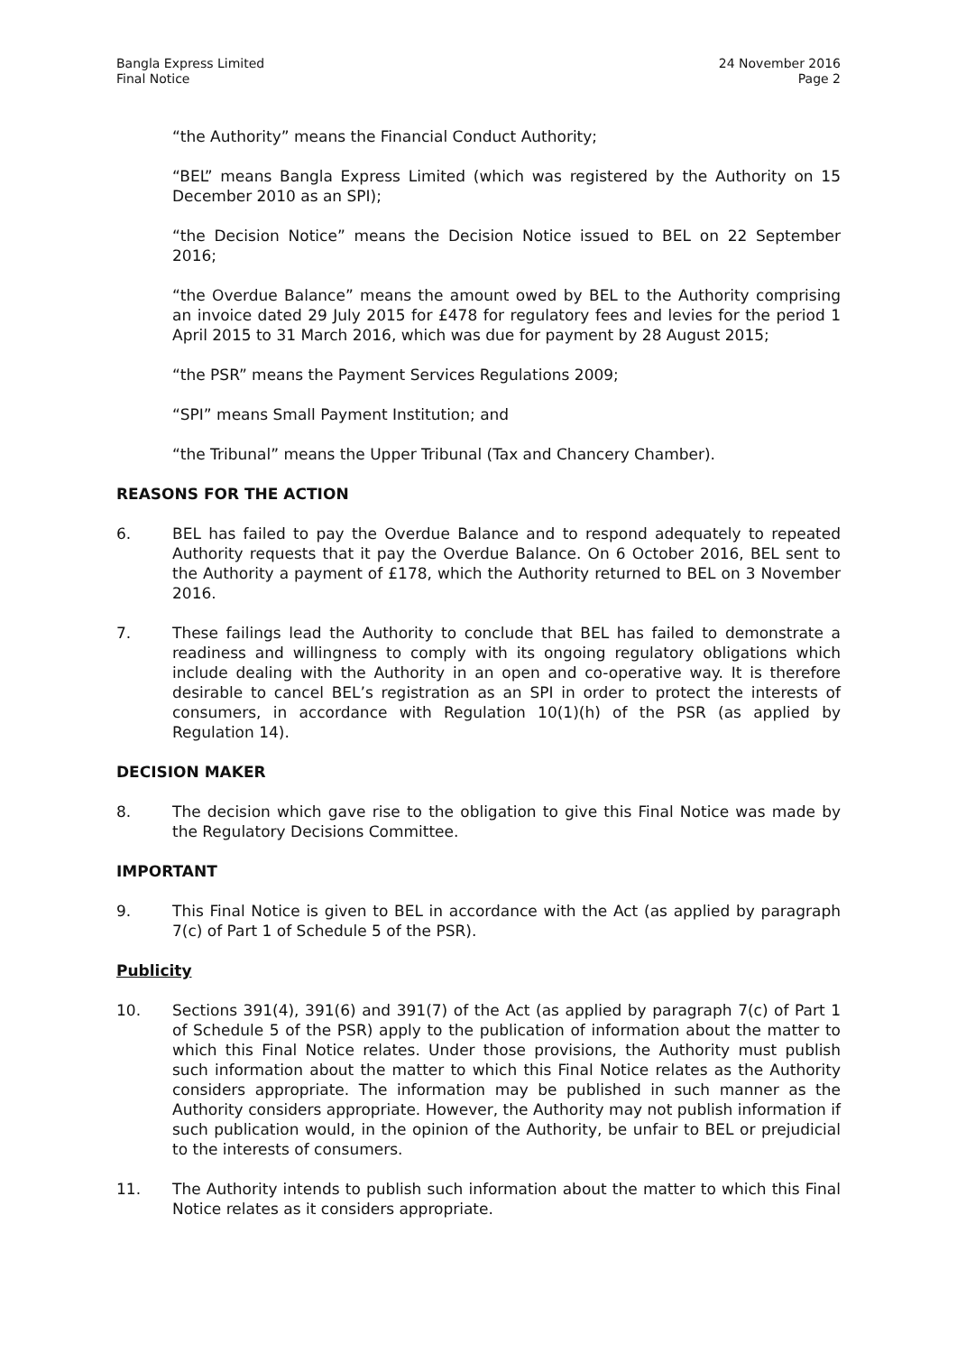Bangla Express Limited
Final Notice
24 November 2016
Page 2
“the Authority” means the Financial Conduct Authority;
“BEL” means Bangla Express Limited (which was registered by the Authority on 15 December 2010 as an SPI);
“the Decision Notice” means the Decision Notice issued to BEL on 22 September 2016;
“the Overdue Balance” means the amount owed by BEL to the Authority comprising an invoice dated 29 July 2015 for £478 for regulatory fees and levies for the period 1 April 2015 to 31 March 2016, which was due for payment by 28 August 2015;
“the PSR” means the Payment Services Regulations 2009;
“SPI” means Small Payment Institution; and
“the Tribunal” means the Upper Tribunal (Tax and Chancery Chamber).
REASONS FOR THE ACTION
6. BEL has failed to pay the Overdue Balance and to respond adequately to repeated Authority requests that it pay the Overdue Balance. On 6 October 2016, BEL sent to the Authority a payment of £178, which the Authority returned to BEL on 3 November 2016.
7. These failings lead the Authority to conclude that BEL has failed to demonstrate a readiness and willingness to comply with its ongoing regulatory obligations which include dealing with the Authority in an open and co-operative way. It is therefore desirable to cancel BEL’s registration as an SPI in order to protect the interests of consumers, in accordance with Regulation 10(1)(h) of the PSR (as applied by Regulation 14).
DECISION MAKER
8. The decision which gave rise to the obligation to give this Final Notice was made by the Regulatory Decisions Committee.
IMPORTANT
9. This Final Notice is given to BEL in accordance with the Act (as applied by paragraph 7(c) of Part 1 of Schedule 5 of the PSR).
Publicity
10. Sections 391(4), 391(6) and 391(7) of the Act (as applied by paragraph 7(c) of Part 1 of Schedule 5 of the PSR) apply to the publication of information about the matter to which this Final Notice relates. Under those provisions, the Authority must publish such information about the matter to which this Final Notice relates as the Authority considers appropriate. The information may be published in such manner as the Authority considers appropriate. However, the Authority may not publish information if such publication would, in the opinion of the Authority, be unfair to BEL or prejudicial to the interests of consumers.
11. The Authority intends to publish such information about the matter to which this Final Notice relates as it considers appropriate.